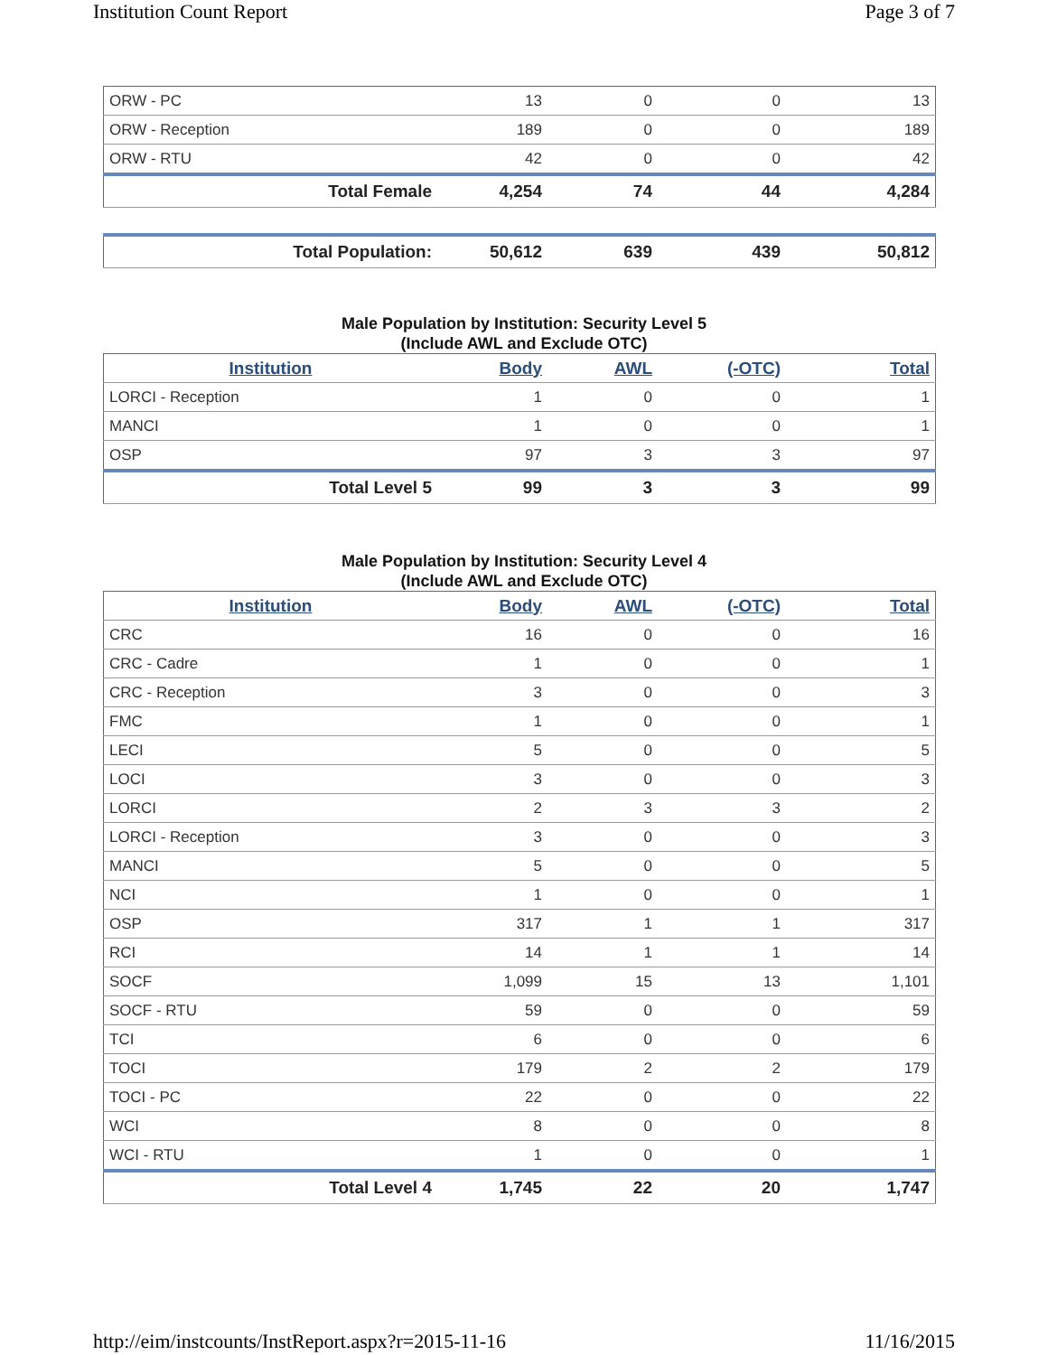Institution Count Report Page 3 of 7
| ORW - PC | 13 | 0 | 0 | 13 |
| ORW - Reception | 189 | 0 | 0 | 189 |
| ORW - RTU | 42 | 0 | 0 | 42 |
| Total Female | 4,254 | 74 | 44 | 4,284 |
| Total Population: | 50,612 | 639 | 439 | 50,812 |
Male Population by Institution: Security Level 5
(Include AWL and Exclude OTC)
| Institution | Body | AWL | (-OTC) | Total |
| --- | --- | --- | --- | --- |
| LORCI - Reception | 1 | 0 | 0 | 1 |
| MANCI | 1 | 0 | 0 | 1 |
| OSP | 97 | 3 | 3 | 97 |
| Total Level 5 | 99 | 3 | 3 | 99 |
Male Population by Institution: Security Level 4
(Include AWL and Exclude OTC)
| Institution | Body | AWL | (-OTC) | Total |
| --- | --- | --- | --- | --- |
| CRC | 16 | 0 | 0 | 16 |
| CRC - Cadre | 1 | 0 | 0 | 1 |
| CRC - Reception | 3 | 0 | 0 | 3 |
| FMC | 1 | 0 | 0 | 1 |
| LECI | 5 | 0 | 0 | 5 |
| LOCI | 3 | 0 | 0 | 3 |
| LORCI | 2 | 3 | 3 | 2 |
| LORCI - Reception | 3 | 0 | 0 | 3 |
| MANCI | 5 | 0 | 0 | 5 |
| NCI | 1 | 0 | 0 | 1 |
| OSP | 317 | 1 | 1 | 317 |
| RCI | 14 | 1 | 1 | 14 |
| SOCF | 1,099 | 15 | 13 | 1,101 |
| SOCF - RTU | 59 | 0 | 0 | 59 |
| TCI | 6 | 0 | 0 | 6 |
| TOCI | 179 | 2 | 2 | 179 |
| TOCI - PC | 22 | 0 | 0 | 22 |
| WCI | 8 | 0 | 0 | 8 |
| WCI - RTU | 1 | 0 | 0 | 1 |
| Total Level 4 | 1,745 | 22 | 20 | 1,747 |
http://eim/instcounts/InstReport.aspx?r=2015-11-16 11/16/2015